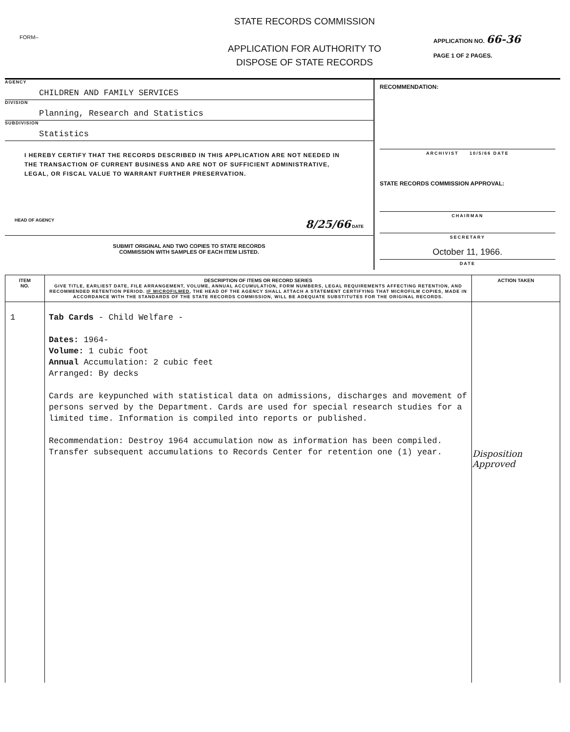FORM–
STATE RECORDS COMMISSION
APPLICATION FOR AUTHORITY TO
DISPOSE OF STATE RECORDS
APPLICATION NO. 66-36
PAGE 1 OF 2 PAGES.
AGENCY
CHILDREN AND FAMILY SERVICES
DIVISION
Planning, Research and Statistics
SUBDIVISION
Statistics
I HEREBY CERTIFY THAT THE RECORDS DESCRIBED IN THIS APPLICATION ARE NOT NEEDED IN THE TRANSACTION OF CURRENT BUSINESS AND ARE NOT OF SUFFICIENT ADMINISTRATIVE, LEGAL, OR FISCAL VALUE TO WARRANT FURTHER PRESERVATION.
HEAD OF AGENCY 8/25/66 DATE
SUBMIT ORIGINAL AND TWO COPIES TO STATE RECORDS
COMMISSION WITH SAMPLES OF EACH ITEM LISTED.
RECOMMENDATION:
ARCHIVIST 10/5/66 DATE
STATE RECORDS COMMISSION APPROVAL:
CHAIRMAN
SECRETARY
October 11, 1966.
DATE
| ITEM NO. | DESCRIPTION OF ITEMS OR RECORD SERIES GIVE TITLE, EARLIEST DATE, FILE ARRANGEMENT, VOLUME, ANNUAL ACCUMULATION, FORM NUMBERS, LEGAL REQUIREMENTS AFFECTING RETENTION, AND RECOMMENDED RETENTION PERIOD. IF MICROFILMED , THE HEAD OF THE AGENCY SHALL ATTACH A STATEMENT CERTIFYING THAT MICROFILM COPIES, MADE IN ACCORDANCE WITH THE STANDARDS OF THE STATE RECORDS COMMISSION, WILL BE ADEQUATE SUBSTITUTES FOR THE ORIGINAL RECORDS. | ACTION TAKEN |
| --- | --- | --- |
| 1 | Tab Cards - Child Welfare - Dates: 1964- Volume: 1 cubic foot Annual Accumulation: 2 cubic feet Arranged: By decks Cards are keypunched with statistical data on admissions, discharges and movement of persons served by the Department. Cards are used for special research studies for a limited time. Information is compiled into reports or published. Recommendation: Destroy 1964 accumulation now as information has been compiled. Transfer subsequent accumulations to Records Center for retention one (1) year. | Disposition Approved |